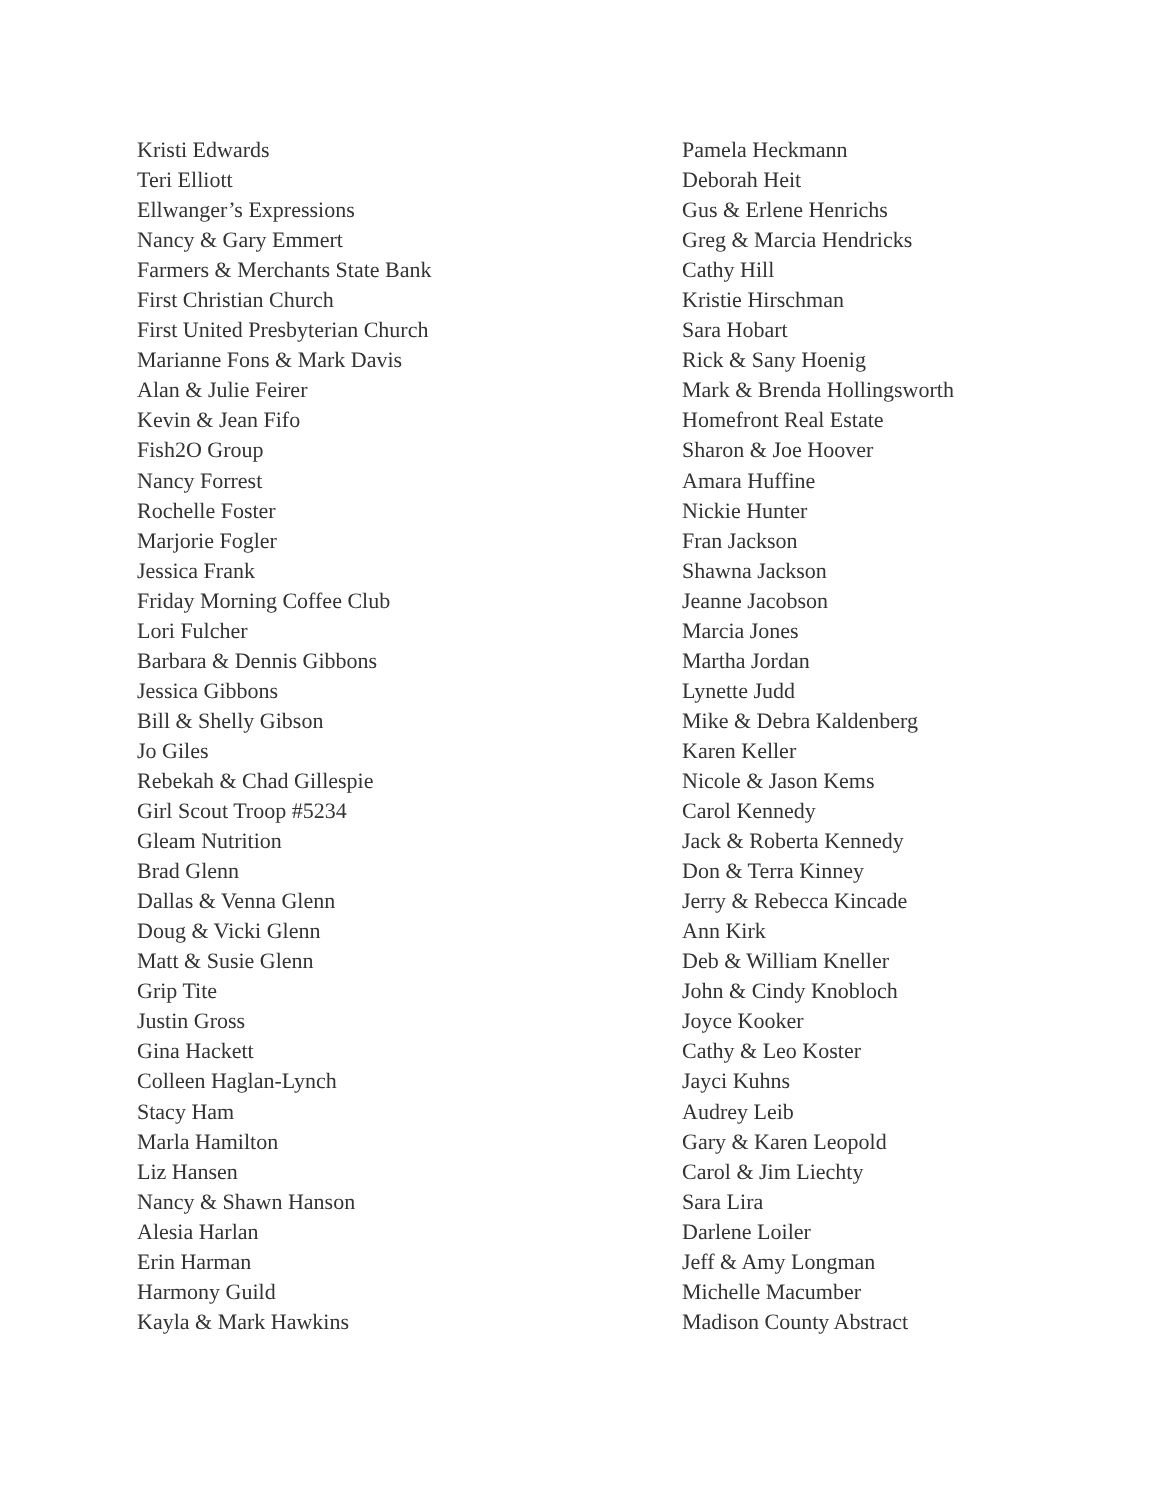Kristi Edwards
Teri Elliott
Ellwanger’s Expressions
Nancy & Gary Emmert
Farmers & Merchants State Bank
First Christian Church
First United Presbyterian Church
Marianne Fons & Mark Davis
Alan & Julie Feirer
Kevin & Jean Fifo
Fish2O Group
Nancy Forrest
Rochelle Foster
Marjorie Fogler
Jessica Frank
Friday Morning Coffee Club
Lori Fulcher
Barbara & Dennis Gibbons
Jessica Gibbons
Bill & Shelly Gibson
Jo Giles
Rebekah & Chad Gillespie
Girl Scout Troop #5234
Gleam Nutrition
Brad Glenn
Dallas & Venna Glenn
Doug & Vicki Glenn
Matt & Susie Glenn
Grip Tite
Justin Gross
Gina Hackett
Colleen Haglan-Lynch
Stacy Ham
Marla Hamilton
Liz Hansen
Nancy & Shawn Hanson
Alesia Harlan
Erin Harman
Harmony Guild
Kayla & Mark Hawkins
Pamela Heckmann
Deborah Heit
Gus & Erlene Henrichs
Greg & Marcia Hendricks
Cathy Hill
Kristie Hirschman
Sara Hobart
Rick & Sany Hoenig
Mark & Brenda Hollingsworth
Homefront Real Estate
Sharon & Joe Hoover
Amara Huffine
Nickie Hunter
Fran Jackson
Shawna Jackson
Jeanne Jacobson
Marcia Jones
Martha Jordan
Lynette Judd
Mike & Debra Kaldenberg
Karen Keller
Nicole & Jason Kems
Carol Kennedy
Jack & Roberta Kennedy
Don & Terra Kinney
Jerry & Rebecca Kincade
Ann Kirk
Deb & William Kneller
John & Cindy Knobloch
Joyce Kooker
Cathy & Leo Koster
Jayci Kuhns
Audrey Leib
Gary & Karen Leopold
Carol & Jim Liechty
Sara Lira
Darlene Loiler
Jeff & Amy Longman
Michelle Macumber
Madison County Abstract